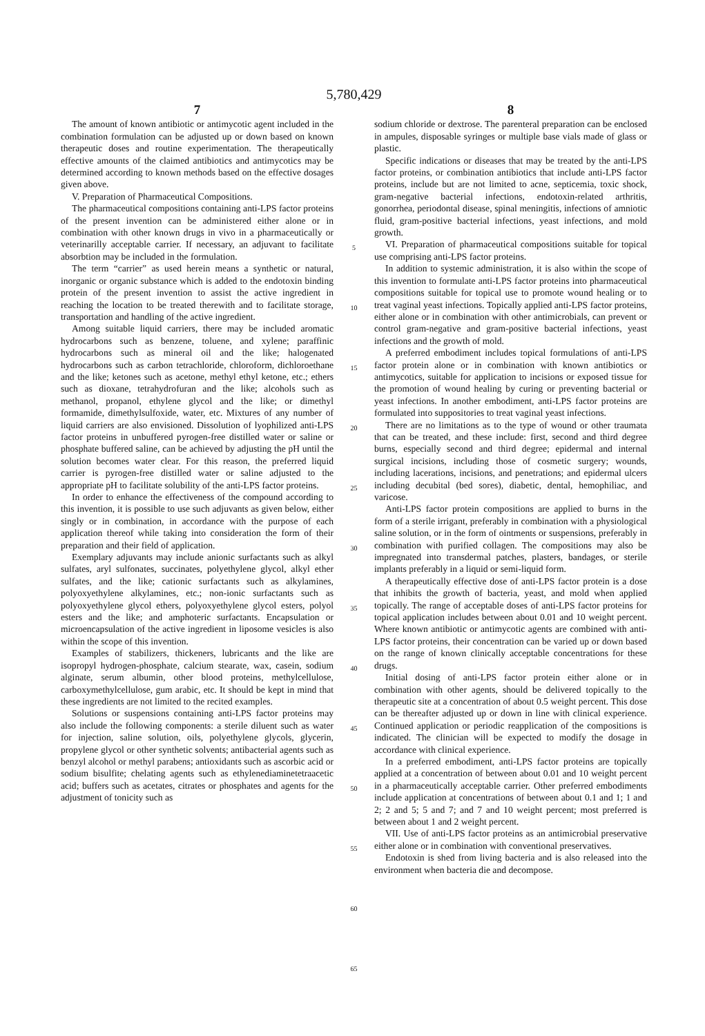5,780,429
7
The amount of known antibiotic or antimycotic agent included in the combination formulation can be adjusted up or down based on known therapeutic doses and routine experimentation. The therapeutically effective amounts of the claimed antibiotics and antimycotics may be determined according to known methods based on the effective dosages given above.
V. Preparation of Pharmaceutical Compositions.
The pharmaceutical compositions containing anti-LPS factor proteins of the present invention can be administered either alone or in combination with other known drugs in vivo in a pharmaceutically or veterinarilly acceptable carrier. If necessary, an adjuvant to facilitate absorbtion may be included in the formulation.
The term “carrier” as used herein means a synthetic or natural, inorganic or organic substance which is added to the endotoxin binding protein of the present invention to assist the active ingredient in reaching the location to be treated therewith and to facilitate storage, transportation and handling of the active ingredient.
Among suitable liquid carriers, there may be included aromatic hydrocarbons such as benzene, toluene, and xylene; paraffinic hydrocarbons such as mineral oil and the like; halogenated hydrocarbons such as carbon tetrachloride, chloroform, dichloroethane and the like; ketones such as acetone, methyl ethyl ketone, etc.; ethers such as dioxane, tetrahydrofuran and the like; alcohols such as methanol, propanol, ethylene glycol and the like; or dimethyl formamide, dimethylsulfoxide, water, etc. Mixtures of any number of liquid carriers are also envisioned. Dissolution of lyophilized anti-LPS factor proteins in unbuffered pyrogen-free distilled water or saline or phosphate buffered saline, can be achieved by adjusting the pH until the solution becomes water clear. For this reason, the preferred liquid carrier is pyrogen-free distilled water or saline adjusted to the appropriate pH to facilitate solubility of the anti-LPS factor proteins.
In order to enhance the effectiveness of the compound according to this invention, it is possible to use such adjuvants as given below, either singly or in combination, in accordance with the purpose of each application thereof while taking into consideration the form of their preparation and their field of application.
Exemplary adjuvants may include anionic surfactants such as alkyl sulfates, aryl sulfonates, succinates, polyethylene glycol, alkyl ether sulfates, and the like; cationic surfactants such as alkylamines, polyoxyethylene alkylamines, etc.; non-ionic surfactants such as polyoxyethylene glycol ethers, polyoxyethylene glycol esters, polyol esters and the like; and amphoteric surfactants. Encapsulation or microencapsulation of the active ingredient in liposome vesicles is also within the scope of this invention.
Examples of stabilizers, thickeners, lubricants and the like are isopropyl hydrogen-phosphate, calcium stearate, wax, casein, sodium alginate, serum albumin, other blood proteins, methylcellulose, carboxymethylcellulose, gum arabic, etc. It should be kept in mind that these ingredients are not limited to the recited examples.
Solutions or suspensions containing anti-LPS factor proteins may also include the following components: a sterile diluent such as water for injection, saline solution, oils, polyethylene glycols, glycerin, propylene glycol or other synthetic solvents; antibacterial agents such as benzyl alcohol or methyl parabens; antioxidants such as ascorbic acid or sodium bisulfite; chelating agents such as ethylenediaminetetraacetic acid; buffers such as acetates, citrates or phosphates and agents for the adjustment of tonicity such as
5
10
15
20
25
30
35
40
45
50
55
60
65
8
sodium chloride or dextrose. The parenteral preparation can be enclosed in ampules, disposable syringes or multiple base vials made of glass or plastic.
Specific indications or diseases that may be treated by the anti-LPS factor proteins, or combination antibiotics that include anti-LPS factor proteins, include but are not limited to acne, septicemia, toxic shock, gram-negative bacterial infections, endotoxin-related arthritis, gonorrhea, periodontal disease, spinal meningitis, infections of amniotic fluid, gram-positive bacterial infections, yeast infections, and mold growth.
VI. Preparation of pharmaceutical compositions suitable for topical use comprising anti-LPS factor proteins.
In addition to systemic administration, it is also within the scope of this invention to formulate anti-LPS factor proteins into pharmaceutical compositions suitable for topical use to promote wound healing or to treat vaginal yeast infections. Topically applied anti-LPS factor proteins, either alone or in combination with other antimicrobials, can prevent or control gram-negative and gram-positive bacterial infections, yeast infections and the growth of mold.
A preferred embodiment includes topical formulations of anti-LPS factor protein alone or in combination with known antibiotics or antimycotics, suitable for application to incisions or exposed tissue for the promotion of wound healing by curing or preventing bacterial or yeast infections. In another embodiment, anti-LPS factor proteins are formulated into suppositories to treat vaginal yeast infections.
There are no limitations as to the type of wound or other traumata that can be treated, and these include: first, second and third degree burns, especially second and third degree; epidermal and internal surgical incisions, including those of cosmetic surgery; wounds, including lacerations, incisions, and penetrations; and epidermal ulcers including decubital (bed sores), diabetic, dental, hemophiliac, and varicose.
Anti-LPS factor protein compositions are applied to burns in the form of a sterile irrigant, preferably in combination with a physiological saline solution, or in the form of ointments or suspensions, preferably in combination with purified collagen. The compositions may also be impregnated into transdermal patches, plasters, bandages, or sterile implants preferably in a liquid or semi-liquid form.
A therapeutically effective dose of anti-LPS factor protein is a dose that inhibits the growth of bacteria, yeast, and mold when applied topically. The range of acceptable doses of anti-LPS factor proteins for topical application includes between about 0.01 and 10 weight percent. Where known antibiotic or antimycotic agents are combined with anti-LPS factor proteins, their concentration can be varied up or down based on the range of known clinically acceptable concentrations for these drugs.
Initial dosing of anti-LPS factor protein either alone or in combination with other agents, should be delivered topically to the therapeutic site at a concentration of about 0.5 weight percent. This dose can be thereafter adjusted up or down in line with clinical experience. Continued application or periodic reapplication of the compositions is indicated. The clinician will be expected to modify the dosage in accordance with clinical experience.
In a preferred embodiment, anti-LPS factor proteins are topically applied at a concentration of between about 0.01 and 10 weight percent in a pharmaceutically acceptable carrier. Other preferred embodiments include application at concentrations of between about 0.1 and 1; 1 and 2; 2 and 5; 5 and 7; and 7 and 10 weight percent; most preferred is between about 1 and 2 weight percent.
VII. Use of anti-LPS factor proteins as an antimicrobial preservative either alone or in combination with conventional preservatives.
Endotoxin is shed from living bacteria and is also released into the environment when bacteria die and decompose.